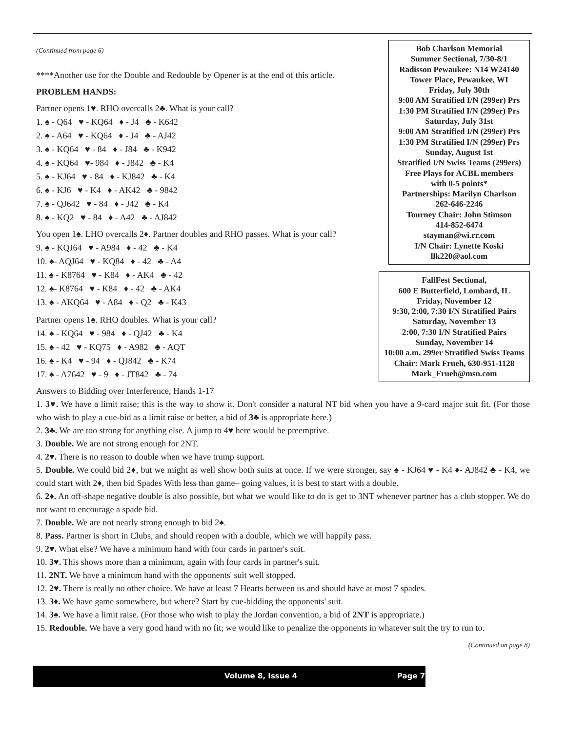Bob Charlson Memorial
Summer Sectional, 7/30-8/1
Radisson Pewaukee: N14 W24140
Tower Place, Pewaukee, WI
Friday, July 30th
9:00 AM Stratified I/N (299er) Prs
1:30 PM Stratified I/N (299er) Prs
Saturday, July 31st
9:00 AM Stratified I/N (299er) Prs
1:30 PM Stratified I/N (299er) Prs
Sunday, August 1st
Stratified I/N Swiss Teams (299ers)
Free Plays for ACBL members
with 0-5 points*
Partnerships: Marilyn Charlson
262-646-2246
Tourney Chair: John Stimson
414-852-6474
stayman@wi.rr.com
I/N Chair: Lynette Koski
llk220@aol.com
FallFest Sectional,
600 E Butterfield, Lombard, IL
Friday, November 12
9:30, 2:00, 7:30 I/N Stratified Pairs
Saturday, November 13
2:00, 7:30 I/N Stratified Pairs
Sunday, November 14
10:00 a.m. 299er Stratified Swiss Teams
Chair: Mark Frueh, 630-951-1128
Mark_Frueh@msn.com
(Continued from page 6)
****Another use for the Double and Redouble by Opener is at the end of this article.
PROBLEM HANDS:
Partner opens 1♥. RHO overcalls 2♣. What is your call?
1. ♠ - Q64 ♥ - KQ64 ♦ - J4 ♣ - K642
2. ♠ - A64 ♥ - KQ64 ♦ - J4 ♣ - AJ42
3. ♠ - KQ64 ♥ - 84 ♦ - J84 ♣ - K942
4. ♠ - KQ64 ♥- 984 ♦ - J842 ♣ - K4
5. ♠ - KJ64 ♥ - 84 ♦ - KJ842 ♣ - K4
6. ♠ - KJ6 ♥ - K4 ♦ - AK42 ♣ - 9842
7. ♠ - QJ642 ♥ - 84 ♦ - J42 ♣ - K4
8. ♠ - KQ2 ♥ - 84 ♦ - A42 ♣ - AJ842
You open 1♠. LHO overcalls 2♦. Partner doubles and RHO passes. What is your call?
9. ♠ - KQJ64 ♥ - A984 ♦ - 42 ♣ - K4
10. ♠- AQJ64 ♥ - KQ84 ♦ - 42 ♣ - A4
11. ♠ - K8764 ♥ - K84 ♦ - AK4 ♣ - 42
12. ♠- K8764 ♥ - K84 ♦ - 42 ♣ - AK4
13. ♠ - AKQ64 ♥ - A84 ♦ - Q2 ♣ - K43
Partner opens 1♠. RHO doubles. What is your call?
14. ♠ - KQ64 ♥ - 984 ♦ - QJ42 ♣ - K4
15. ♠ - 42 ♥ - KQ75 ♦ - A982 ♣ - AQT
16. ♠ - K4 ♥ - 94 ♦ - QJ842 ♣ - K74
17. ♠ - A7642 ♥ - 9 ♦ - JT842 ♣ - 74
Answers to Bidding over Interference, Hands 1-17
1. 3♥. We have a limit raise; this is the way to show it. Don't consider a natural NT bid when you have a 9-card major suit fit. (For those who wish to play a cue-bid as a limit raise or better, a bid of 3♣ is appropriate here.)
2. 3♣. We are too strong for anything else. A jump to 4♥ here would be preemptive.
3. Double. We are not strong enough for 2NT.
4. 2♥. There is no reason to double when we have trump support.
5. Double. We could bid 2♦, but we might as well show both suits at once. If we were stronger, say ♠ - KJ64 ♥ - K4 ♦- AJ842 ♣ - K4, we could start with 2♦, then bid Spades With less than game– going values, it is best to start with a double.
6. 2♦. An off-shape negative double is also possible, but what we would like to do is get to 3NT whenever partner has a club stopper. We do not want to encourage a spade bid.
7. Double. We are not nearly strong enough to bid 2♠.
8. Pass. Partner is short in Clubs, and should reopen with a double, which we will happily pass.
9. 2♥. What else? We have a minimum hand with four cards in partner's suit.
10. 3♥. This shows more than a minimum, again with four cards in partner's suit.
11. 2NT. We have a minimum hand with the opponents' suit well stopped.
12. 2♥. There is really no other choice. We have at least 7 Hearts between us and should have at most 7 spades.
13. 3♦. We have game somewhere, but where? Start by cue-bidding the opponents' suit.
14. 3♠. We have a limit raise. (For those who wish to play the Jordan convention, a bid of 2NT is appropriate.)
15. Redouble. We have a very good hand with no fit; we would like to penalize the opponents in whatever suit the try to run to.
(Continued on page 8)
Volume 8, Issue 4 Page 7